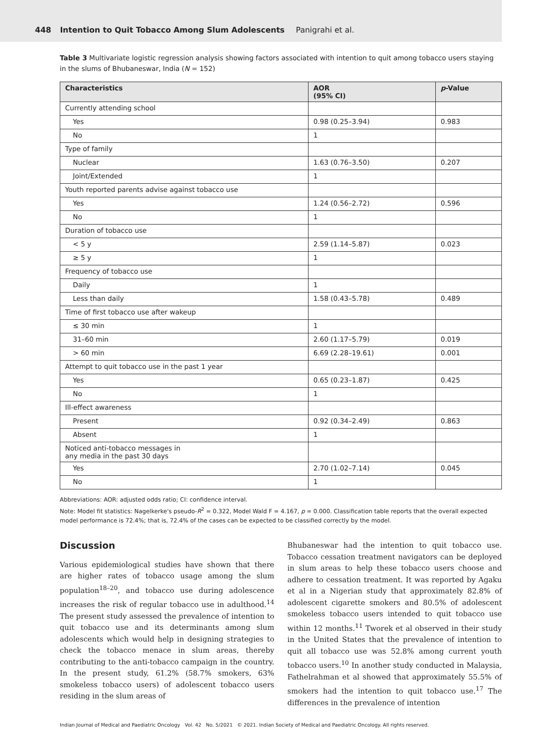448 Intention to Quit Tobacco Among Slum Adolescents Panigrahi et al.
Table 3 Multivariate logistic regression analysis showing factors associated with intention to quit among tobacco users staying in the slums of Bhubaneswar, India (N = 152)
| Characteristics | AOR (95% CI) | p -Value |
| --- | --- | --- |
| Currently attending school | | |
| Yes | 0.98 (0.25–3.94) | 0.983 |
| No | 1 | |
| Type of family | | |
| Nuclear | 1.63 (0.76–3.50) | 0.207 |
| Joint/Extended | 1 | |
| Youth reported parents advise against tobacco use | | |
| Yes | 1.24 (0.56–2.72) | 0.596 |
| No | 1 | |
| Duration of tobacco use | | |
| < 5 y | 2.59 (1.14–5.87) | 0.023 |
| ≥ 5 y | 1 | |
| Frequency of tobacco use | | |
| Daily | 1 | |
| Less than daily | 1.58 (0.43–5.78) | 0.489 |
| Time of first tobacco use after wakeup | | |
| ≤ 30 min | 1 | |
| 31–60 min | 2.60 (1.17–5.79) | 0.019 |
| > 60 min | 6.69 (2.28–19.61) | 0.001 |
| Attempt to quit tobacco use in the past 1 year | | |
| Yes | 0.65 (0.23–1.87) | 0.425 |
| No | 1 | |
| Ill-effect awareness | | |
| Present | 0.92 (0.34–2.49) | 0.863 |
| Absent | 1 | |
| Noticed anti-tobacco messages in any media in the past 30 days | | |
| Yes | 2.70 (1.02–7.14) | 0.045 |
| No | 1 | |
Abbreviations: AOR: adjusted odds ratio; CI: confidence interval.
Note: Model fit statistics: Nagelkerke's pseudo-R<sup>2</sup> = 0.322, Model Wald F = 4.167, p = 0.000. Classification table reports that the overall expected model performance is 72.4%; that is, 72.4% of the cases can be expected to be classified correctly by the model.
Discussion
Various epidemiological studies have shown that there are higher rates of tobacco usage among the slum population<sup>18–20</sup>, and tobacco use during adolescence increases the risk of regular tobacco use in adulthood.<sup>14</sup> The present study assessed the prevalence of intention to quit tobacco use and its determinants among slum adolescents which would help in designing strategies to check the tobacco menace in slum areas, thereby contributing to the anti-tobacco campaign in the country. In the present study, 61.2% (58.7% smokers, 63% smokeless tobacco users) of adolescent tobacco users residing in the slum areas of
Bhubaneswar had the intention to quit tobacco use. Tobacco cessation treatment navigators can be deployed in slum areas to help these tobacco users choose and adhere to cessation treatment. It was reported by Agaku et al in a Nigerian study that approximately 82.8% of adolescent cigarette smokers and 80.5% of adolescent smokeless tobacco users intended to quit tobacco use within 12 months.<sup>11</sup> Tworek et al observed in their study in the United States that the prevalence of intention to quit all tobacco use was 52.8% among current youth tobacco users.<sup>10</sup> In another study conducted in Malaysia, Fathelrahman et al showed that approximately 55.5% of smokers had the intention to quit tobacco use.<sup>17</sup> The differences in the prevalence of intention
Indian Journal of Medical and Paediatric Oncology Vol. 42 No. 5/2021 © 2021. Indian Society of Medical and Paediatric Oncology. All rights reserved.